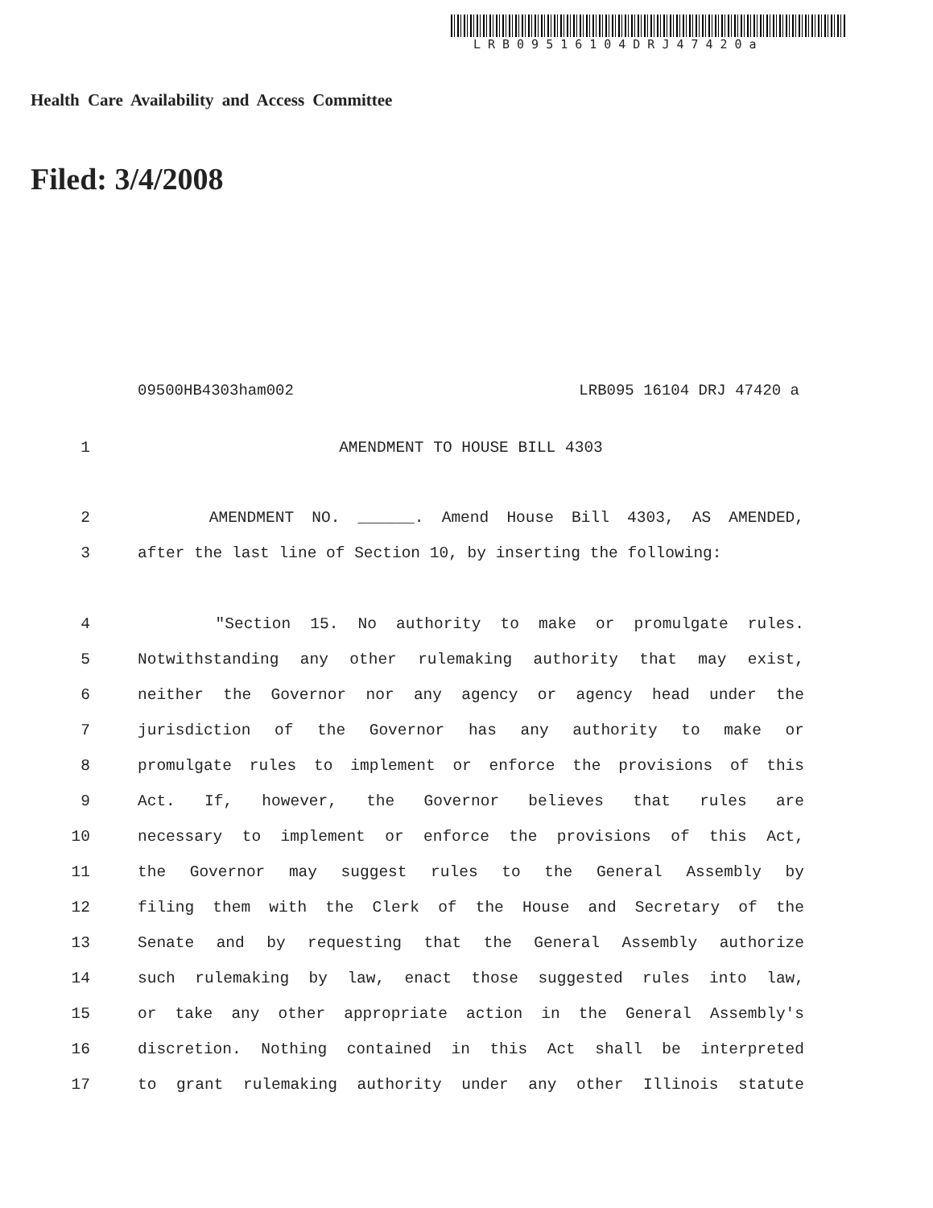LRB09516104DRJ47420a
Health Care Availability and Access Committee
Filed: 3/4/2008
09500HB4303ham002 LRB095 16104 DRJ 47420 a
1 AMENDMENT TO HOUSE BILL 4303
2 AMENDMENT NO. ______. Amend House Bill 4303, AS AMENDED,
3 after the last line of Section 10, by inserting the following:
4 "Section 15. No authority to make or promulgate rules.
5 Notwithstanding any other rulemaking authority that may exist,
6 neither the Governor nor any agency or agency head under the
7 jurisdiction of the Governor has any authority to make or
8 promulgate rules to implement or enforce the provisions of this
9 Act. If, however, the Governor believes that rules are
10 necessary to implement or enforce the provisions of this Act,
11 the Governor may suggest rules to the General Assembly by
12 filing them with the Clerk of the House and Secretary of the
13 Senate and by requesting that the General Assembly authorize
14 such rulemaking by law, enact those suggested rules into law,
15 or take any other appropriate action in the General Assembly's
16 discretion. Nothing contained in this Act shall be interpreted
17 to grant rulemaking authority under any other Illinois statute